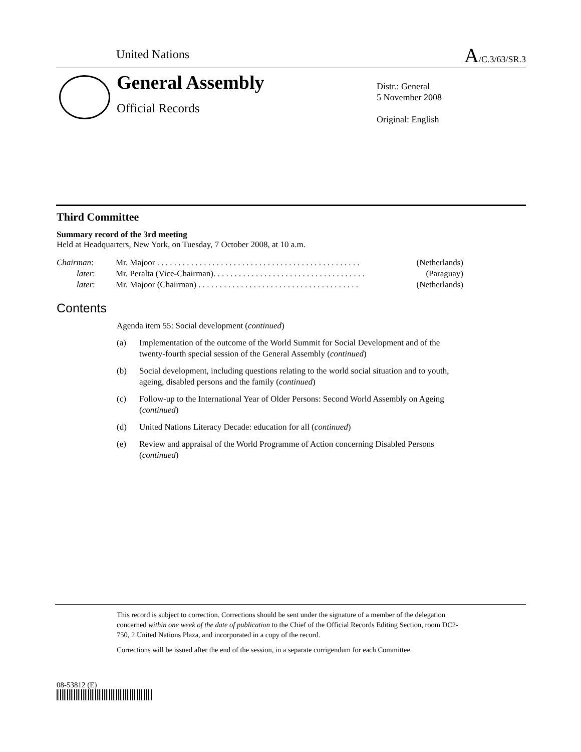United Nations A/C.3/63/SR.3
General Assembly
Official Records
Distr.: General
5 November 2008
Original: English
Third Committee
Summary record of the 3rd meeting
Held at Headquarters, New York, on Tuesday, 7 October 2008, at 10 a.m.
| Chairman : | Mr. Majoor . . . . . . . . . . . . . . . . . . . . . . . . . . . . . . . . . . . . . . . . . . . . . . . . | (Netherlands) |
| later : | Mr. Peralta (Vice-Chairman). . . . . . . . . . . . . . . . . . . . . . . . . . . . . . . . . . . . | (Paraguay) |
| later : | Mr. Majoor (Chairman) . . . . . . . . . . . . . . . . . . . . . . . . . . . . . . . . . . . . . . | (Netherlands) |
Contents
Agenda item 55: Social development (continued)
(a) Implementation of the outcome of the World Summit for Social Development and of the twenty-fourth special session of the General Assembly (continued)
(b) Social development, including questions relating to the world social situation and to youth, ageing, disabled persons and the family (continued)
(c) Follow-up to the International Year of Older Persons: Second World Assembly on Ageing (continued)
(d) United Nations Literacy Decade: education for all (continued)
(e) Review and appraisal of the World Programme of Action concerning Disabled Persons (continued)
This record is subject to correction. Corrections should be sent under the signature of a member of the delegation concerned within one week of the date of publication to the Chief of the Official Records Editing Section, room DC2-750, 2 United Nations Plaza, and incorporated in a copy of the record.
Corrections will be issued after the end of the session, in a separate corrigendum for each Committee.
08-53812 (E)